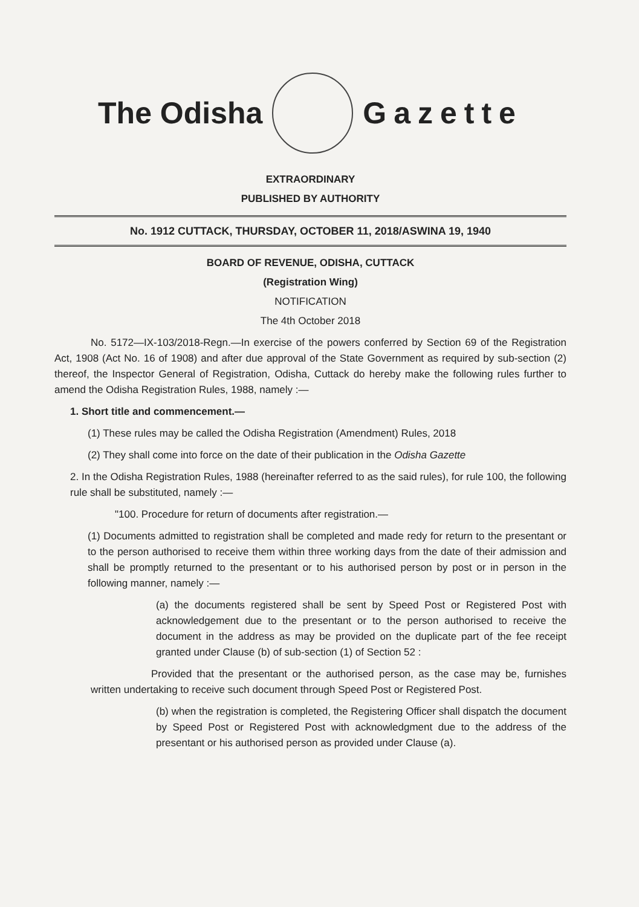The Odisha Gazette
EXTRAORDINARY
PUBLISHED BY AUTHORITY
No. 1912 CUTTACK, THURSDAY, OCTOBER 11, 2018/ASWINA 19, 1940
BOARD OF REVENUE, ODISHA, CUTTACK
(Registration Wing)
NOTIFICATION
The 4th October 2018
No. 5172—IX-103/2018-Regn.—In exercise of the powers conferred by Section 69 of the Registration Act, 1908 (Act No. 16 of 1908) and after due approval of the State Government as required by sub-section (2) thereof, the Inspector General of Registration, Odisha, Cuttack do hereby make the following rules further to amend the Odisha Registration Rules, 1988, namely :—
1. Short title and commencement.—
(1) These rules may be called the Odisha Registration (Amendment) Rules, 2018
(2) They shall come into force on the date of their publication in the Odisha Gazette
2. In the Odisha Registration Rules, 1988 (hereinafter referred to as the said rules), for rule 100, the following rule shall be substituted, namely :—
"100. Procedure for return of documents after registration.—
(1) Documents admitted to registration shall be completed and made redy for return to the presentant or to the person authorised to receive them within three working days from the date of their admission and shall be promptly returned to the presentant or to his authorised person by post or in person in the following manner, namely :—
(a) the documents registered shall be sent by Speed Post or Registered Post with acknowledgement due to the presentant or to the person authorised to receive the document in the address as may be provided on the duplicate part of the fee receipt granted under Clause (b) of sub-section (1) of Section 52 :
Provided that the presentant or the authorised person, as the case may be, furnishes written undertaking to receive such document through Speed Post or Registered Post.
(b) when the registration is completed, the Registering Officer shall dispatch the document by Speed Post or Registered Post with acknowledgment due to the address of the presentant or his authorised person as provided under Clause (a).